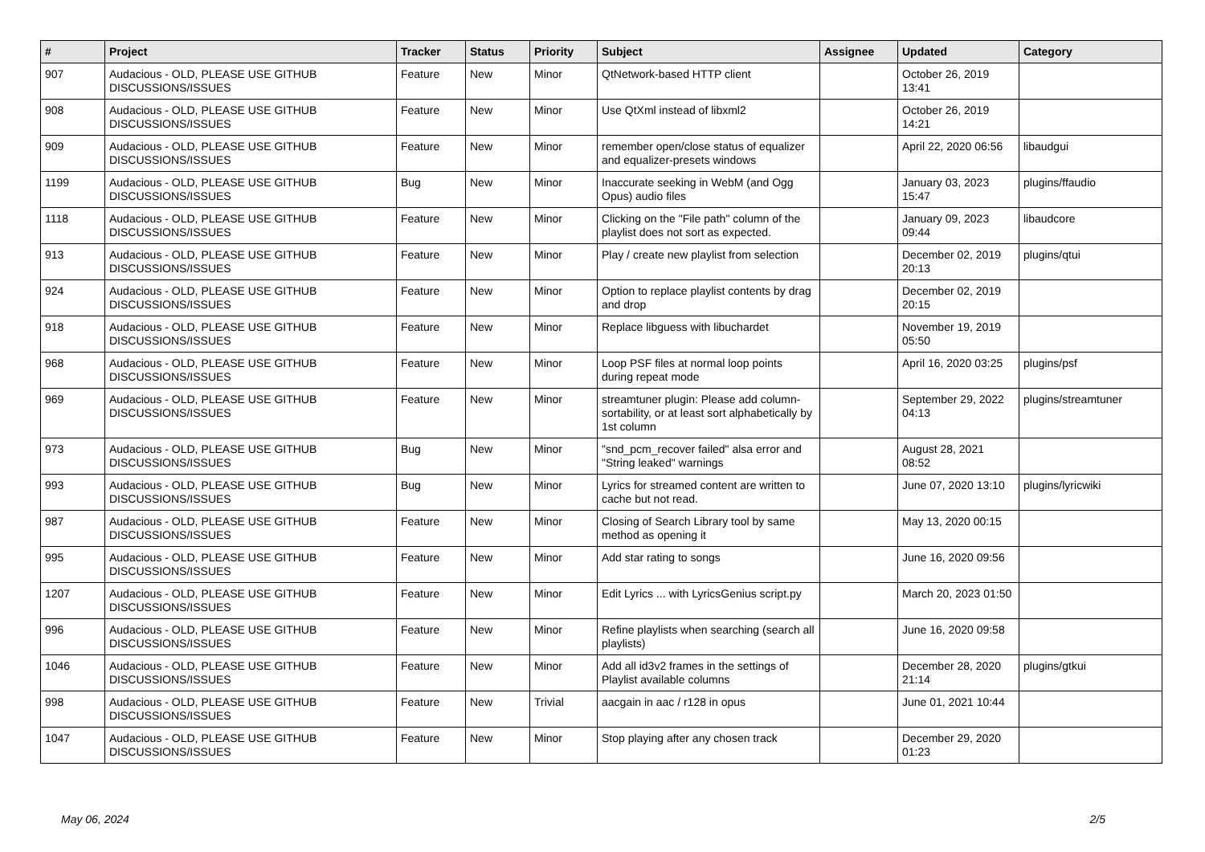| # | Project | Tracker | Status | Priority | Subject | Assignee | Updated | Category |
| --- | --- | --- | --- | --- | --- | --- | --- | --- |
| 907 | Audacious - OLD, PLEASE USE GITHUB DISCUSSIONS/ISSUES | Feature | New | Minor | QtNetwork-based HTTP client | | October 26, 2019 13:41 | |
| 908 | Audacious - OLD, PLEASE USE GITHUB DISCUSSIONS/ISSUES | Feature | New | Minor | Use QtXml instead of libxml2 | | October 26, 2019 14:21 | |
| 909 | Audacious - OLD, PLEASE USE GITHUB DISCUSSIONS/ISSUES | Feature | New | Minor | remember open/close status of equalizer and equalizer-presets windows | | April 22, 2020 06:56 | libaudgui |
| 1199 | Audacious - OLD, PLEASE USE GITHUB DISCUSSIONS/ISSUES | Bug | New | Minor | Inaccurate seeking in WebM (and Ogg Opus) audio files | | January 03, 2023 15:47 | plugins/ffaudio |
| 1118 | Audacious - OLD, PLEASE USE GITHUB DISCUSSIONS/ISSUES | Feature | New | Minor | Clicking on the "File path" column of the playlist does not sort as expected. | | January 09, 2023 09:44 | libaudcore |
| 913 | Audacious - OLD, PLEASE USE GITHUB DISCUSSIONS/ISSUES | Feature | New | Minor | Play / create new playlist from selection | | December 02, 2019 20:13 | plugins/qtui |
| 924 | Audacious - OLD, PLEASE USE GITHUB DISCUSSIONS/ISSUES | Feature | New | Minor | Option to replace playlist contents by drag and drop | | December 02, 2019 20:15 | |
| 918 | Audacious - OLD, PLEASE USE GITHUB DISCUSSIONS/ISSUES | Feature | New | Minor | Replace libguess with libuchardet | | November 19, 2019 05:50 | |
| 968 | Audacious - OLD, PLEASE USE GITHUB DISCUSSIONS/ISSUES | Feature | New | Minor | Loop PSF files at normal loop points during repeat mode | | April 16, 2020 03:25 | plugins/psf |
| 969 | Audacious - OLD, PLEASE USE GITHUB DISCUSSIONS/ISSUES | Feature | New | Minor | streamtuner plugin: Please add column-sortability, or at least sort alphabetically by 1st column | | September 29, 2022 04:13 | plugins/streamtuner |
| 973 | Audacious - OLD, PLEASE USE GITHUB DISCUSSIONS/ISSUES | Bug | New | Minor | "snd_pcm_recover failed" alsa error and "String leaked" warnings | | August 28, 2021 08:52 | |
| 993 | Audacious - OLD, PLEASE USE GITHUB DISCUSSIONS/ISSUES | Bug | New | Minor | Lyrics for streamed content are written to cache but not read. | | June 07, 2020 13:10 | plugins/lyricwiki |
| 987 | Audacious - OLD, PLEASE USE GITHUB DISCUSSIONS/ISSUES | Feature | New | Minor | Closing of Search Library tool by same method as opening it | | May 13, 2020 00:15 | |
| 995 | Audacious - OLD, PLEASE USE GITHUB DISCUSSIONS/ISSUES | Feature | New | Minor | Add star rating to songs | | June 16, 2020 09:56 | |
| 1207 | Audacious - OLD, PLEASE USE GITHUB DISCUSSIONS/ISSUES | Feature | New | Minor | Edit Lyrics ... with LyricsGenius script.py | | March 20, 2023 01:50 | |
| 996 | Audacious - OLD, PLEASE USE GITHUB DISCUSSIONS/ISSUES | Feature | New | Minor | Refine playlists when searching (search all playlists) | | June 16, 2020 09:58 | |
| 1046 | Audacious - OLD, PLEASE USE GITHUB DISCUSSIONS/ISSUES | Feature | New | Minor | Add all id3v2 frames in the settings of Playlist available columns | | December 28, 2020 21:14 | plugins/gtkui |
| 998 | Audacious - OLD, PLEASE USE GITHUB DISCUSSIONS/ISSUES | Feature | New | Trivial | aacgain in aac / r128 in opus | | June 01, 2021 10:44 | |
| 1047 | Audacious - OLD, PLEASE USE GITHUB DISCUSSIONS/ISSUES | Feature | New | Minor | Stop playing after any chosen track | | December 29, 2020 01:23 | |
May 06, 2024 2/5